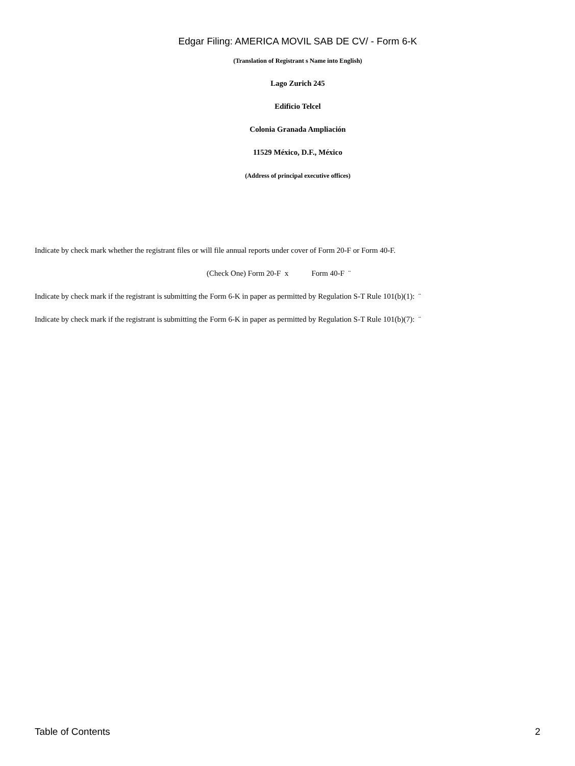Edgar Filing: AMERICA MOVIL SAB DE CV/ - Form 6-K
(Translation of Registrant s Name into English)
Lago Zurich 245
Edificio Telcel
Colonia Granada Ampliación
11529 México, D.F., México
(Address of principal executive offices)
Indicate by check mark whether the registrant files or will file annual reports under cover of Form 20-F or Form 40-F.
(Check One) Form 20-F x Form 40-F ¨
Indicate by check mark if the registrant is submitting the Form 6-K in paper as permitted by Regulation S-T Rule 101(b)(1): ¨
Indicate by check mark if the registrant is submitting the Form 6-K in paper as permitted by Regulation S-T Rule 101(b)(7): ¨
Table of Contents 2